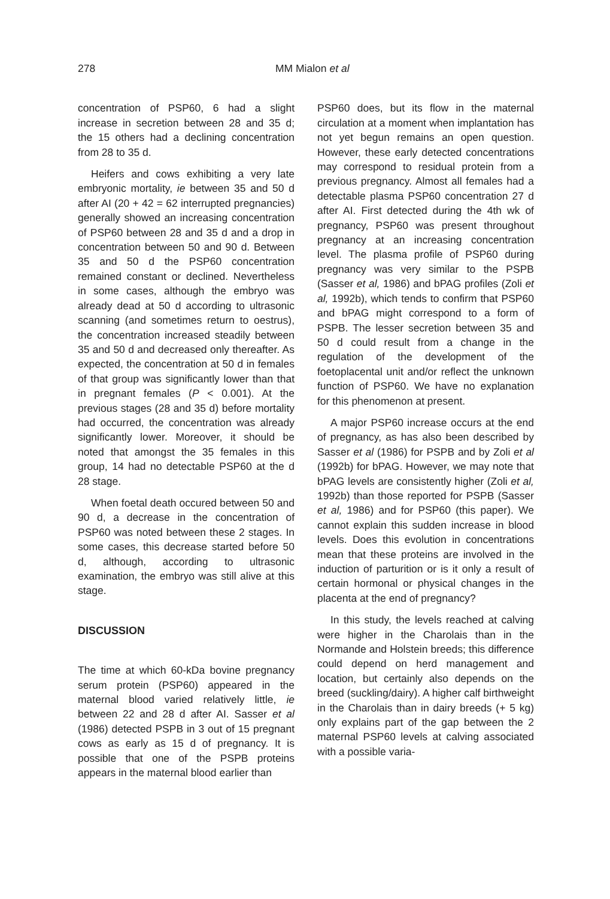278 MM Mialon et al
concentration of PSP60, 6 had a slight increase in secretion between 28 and 35 d; the 15 others had a declining concentration from 28 to 35 d.
Heifers and cows exhibiting a very late embryonic mortality, ie between 35 and 50 d after AI (20 + 42 = 62 interrupted pregnancies) generally showed an increasing concentration of PSP60 between 28 and 35 d and a drop in concentration between 50 and 90 d. Between 35 and 50 d the PSP60 concentration remained constant or declined. Nevertheless in some cases, although the embryo was already dead at 50 d according to ultrasonic scanning (and sometimes return to oestrus), the concentration increased steadily between 35 and 50 d and decreased only thereafter. As expected, the concentration at 50 d in females of that group was significantly lower than that in pregnant females (P < 0.001). At the previous stages (28 and 35 d) before mortality had occurred, the concentration was already significantly lower. Moreover, it should be noted that amongst the 35 females in this group, 14 had no detectable PSP60 at the d 28 stage.
When foetal death occured between 50 and 90 d, a decrease in the concentration of PSP60 was noted between these 2 stages. In some cases, this decrease started before 50 d, although, according to ultrasonic examination, the embryo was still alive at this stage.
DISCUSSION
The time at which 60-kDa bovine pregnancy serum protein (PSP60) appeared in the maternal blood varied relatively little, ie between 22 and 28 d after AI. Sasser et al (1986) detected PSPB in 3 out of 15 pregnant cows as early as 15 d of pregnancy. It is possible that one of the PSPB proteins appears in the maternal blood earlier than
PSP60 does, but its flow in the maternal circulation at a moment when implantation has not yet begun remains an open question. However, these early detected concentrations may correspond to residual protein from a previous pregnancy. Almost all females had a detectable plasma PSP60 concentration 27 d after AI. First detected during the 4th wk of pregnancy, PSP60 was present throughout pregnancy at an increasing concentration level. The plasma profile of PSP60 during pregnancy was very similar to the PSPB (Sasser et al, 1986) and bPAG profiles (Zoli et al, 1992b), which tends to confirm that PSP60 and bPAG might correspond to a form of PSPB. The lesser secretion between 35 and 50 d could result from a change in the regulation of the development of the foetoplacental unit and/or reflect the unknown function of PSP60. We have no explanation for this phenomenon at present.
A major PSP60 increase occurs at the end of pregnancy, as has also been described by Sasser et al (1986) for PSPB and by Zoli et al (1992b) for bPAG. However, we may note that bPAG levels are consistently higher (Zoli et al, 1992b) than those reported for PSPB (Sasser et al, 1986) and for PSP60 (this paper). We cannot explain this sudden increase in blood levels. Does this evolution in concentrations mean that these proteins are involved in the induction of parturition or is it only a result of certain hormonal or physical changes in the placenta at the end of pregnancy?
In this study, the levels reached at calving were higher in the Charolais than in the Normande and Holstein breeds; this difference could depend on herd management and location, but certainly also depends on the breed (suckling/dairy). A higher calf birthweight in the Charolais than in dairy breeds (+ 5 kg) only explains part of the gap between the 2 maternal PSP60 levels at calving associated with a possible varia-